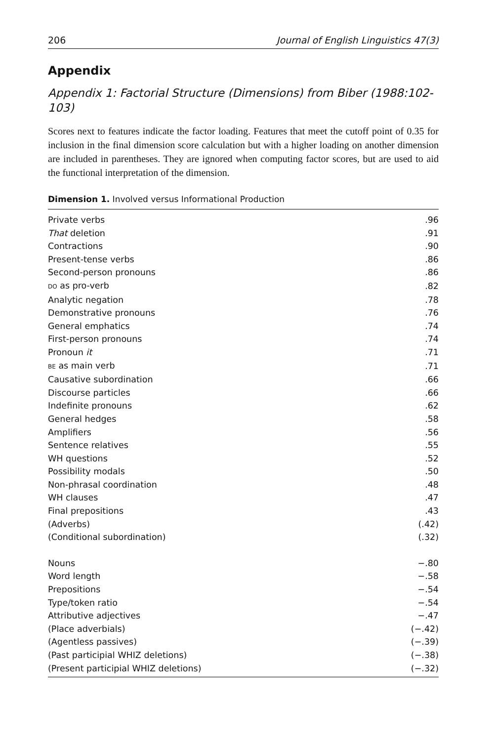206 Journal of English Linguistics 47(3)
Appendix
Appendix 1: Factorial Structure (Dimensions) from Biber (1988:102-103)
Scores next to features indicate the factor loading. Features that meet the cutoff point of 0.35 for inclusion in the final dimension score calculation but with a higher loading on another dimension are included in parentheses. They are ignored when computing factor scores, but are used to aid the functional interpretation of the dimension.
Dimension 1. Involved versus Informational Production
| Private verbs | .96 |
| That deletion | .91 |
| Contractions | .90 |
| Present-tense verbs | .86 |
| Second-person pronouns | .86 |
| DO as pro-verb | .82 |
| Analytic negation | .78 |
| Demonstrative pronouns | .76 |
| General emphatics | .74 |
| First-person pronouns | .74 |
| Pronoun it | .71 |
| BE as main verb | .71 |
| Causative subordination | .66 |
| Discourse particles | .66 |
| Indefinite pronouns | .62 |
| General hedges | .58 |
| Amplifiers | .56 |
| Sentence relatives | .55 |
| WH questions | .52 |
| Possibility modals | .50 |
| Non-phrasal coordination | .48 |
| WH clauses | .47 |
| Final prepositions | .43 |
| (Adverbs) | (.42) |
| (Conditional subordination) | (.32) |
| Nouns | −.80 |
| Word length | −.58 |
| Prepositions | −.54 |
| Type/token ratio | −.54 |
| Attributive adjectives | −.47 |
| (Place adverbials) | (−.42) |
| (Agentless passives) | (−.39) |
| (Past participial WHIZ deletions) | (−.38) |
| (Present participial WHIZ deletions) | (−.32) |